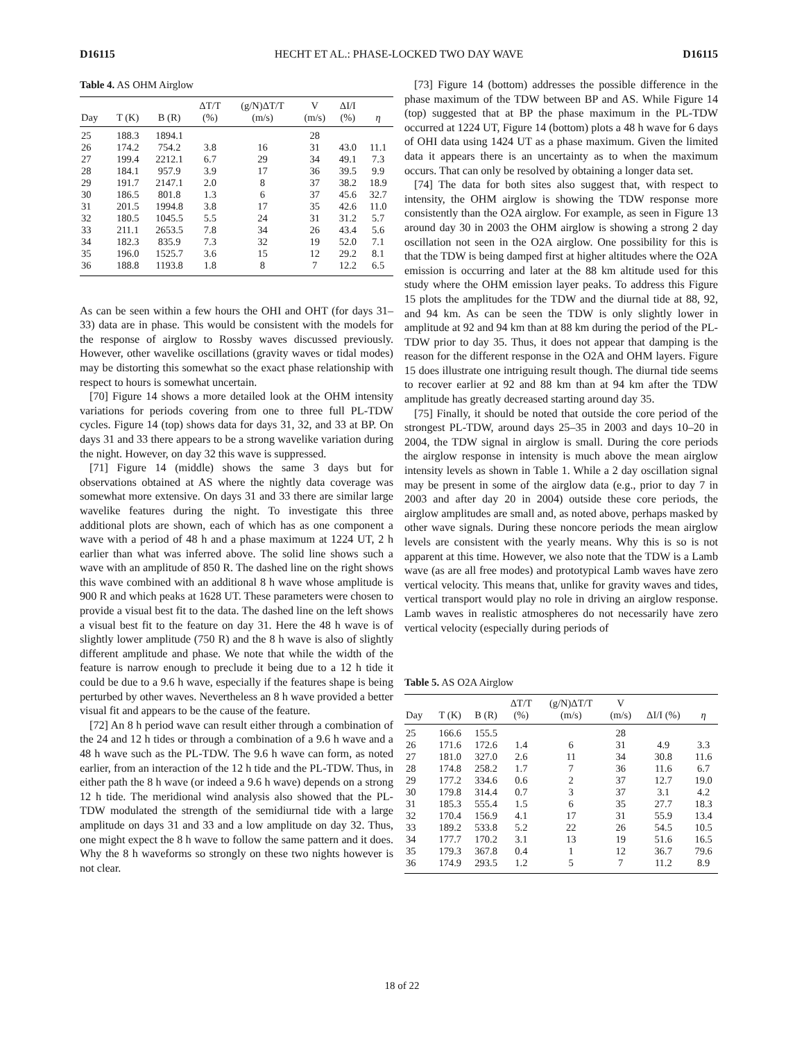D16115 HECHT ET AL.: PHASE-LOCKED TWO DAY WAVE D16115
Table 4. AS OHM Airglow
| Day | T (K) | B (R) | ΔT/T (%) | (g/N)ΔT/T (m/s) | V (m/s) | ΔI/I (%) | η |
| --- | --- | --- | --- | --- | --- | --- | --- |
| 25 | 188.3 | 1894.1 | | | 28 | | |
| 26 | 174.2 | 754.2 | 3.8 | 16 | 31 | 43.0 | 11.1 |
| 27 | 199.4 | 2212.1 | 6.7 | 29 | 34 | 49.1 | 7.3 |
| 28 | 184.1 | 957.9 | 3.9 | 17 | 36 | 39.5 | 9.9 |
| 29 | 191.7 | 2147.1 | 2.0 | 8 | 37 | 38.2 | 18.9 |
| 30 | 186.5 | 801.8 | 1.3 | 6 | 37 | 45.6 | 32.7 |
| 31 | 201.5 | 1994.8 | 3.8 | 17 | 35 | 42.6 | 11.0 |
| 32 | 180.5 | 1045.5 | 5.5 | 24 | 31 | 31.2 | 5.7 |
| 33 | 211.1 | 2653.5 | 7.8 | 34 | 26 | 43.4 | 5.6 |
| 34 | 182.3 | 835.9 | 7.3 | 32 | 19 | 52.0 | 7.1 |
| 35 | 196.0 | 1525.7 | 3.6 | 15 | 12 | 29.2 | 8.1 |
| 36 | 188.8 | 1193.8 | 1.8 | 8 | 7 | 12.2 | 6.5 |
As can be seen within a few hours the OHI and OHT (for days 31–33) data are in phase. This would be consistent with the models for the response of airglow to Rossby waves discussed previously. However, other wavelike oscillations (gravity waves or tidal modes) may be distorting this somewhat so the exact phase relationship with respect to hours is somewhat uncertain.
[70] Figure 14 shows a more detailed look at the OHM intensity variations for periods covering from one to three full PL-TDW cycles. Figure 14 (top) shows data for days 31, 32, and 33 at BP. On days 31 and 33 there appears to be a strong wavelike variation during the night. However, on day 32 this wave is suppressed.
[71] Figure 14 (middle) shows the same 3 days but for observations obtained at AS where the nightly data coverage was somewhat more extensive. On days 31 and 33 there are similar large wavelike features during the night. To investigate this three additional plots are shown, each of which has as one component a wave with a period of 48 h and a phase maximum at 1224 UT, 2 h earlier than what was inferred above. The solid line shows such a wave with an amplitude of 850 R. The dashed line on the right shows this wave combined with an additional 8 h wave whose amplitude is 900 R and which peaks at 1628 UT. These parameters were chosen to provide a visual best fit to the data. The dashed line on the left shows a visual best fit to the feature on day 31. Here the 48 h wave is of slightly lower amplitude (750 R) and the 8 h wave is also of slightly different amplitude and phase. We note that while the width of the feature is narrow enough to preclude it being due to a 12 h tide it could be due to a 9.6 h wave, especially if the features shape is being perturbed by other waves. Nevertheless an 8 h wave provided a better visual fit and appears to be the cause of the feature.
[72] An 8 h period wave can result either through a combination of the 24 and 12 h tides or through a combination of a 9.6 h wave and a 48 h wave such as the PL-TDW. The 9.6 h wave can form, as noted earlier, from an interaction of the 12 h tide and the PL-TDW. Thus, in either path the 8 h wave (or indeed a 9.6 h wave) depends on a strong 12 h tide. The meridional wind analysis also showed that the PL-TDW modulated the strength of the semidiurnal tide with a large amplitude on days 31 and 33 and a low amplitude on day 32. Thus, one might expect the 8 h wave to follow the same pattern and it does. Why the 8 h waveforms so strongly on these two nights however is not clear.
[73] Figure 14 (bottom) addresses the possible difference in the phase maximum of the TDW between BP and AS. While Figure 14 (top) suggested that at BP the phase maximum in the PL-TDW occurred at 1224 UT, Figure 14 (bottom) plots a 48 h wave for 6 days of OHI data using 1424 UT as a phase maximum. Given the limited data it appears there is an uncertainty as to when the maximum occurs. That can only be resolved by obtaining a longer data set.
[74] The data for both sites also suggest that, with respect to intensity, the OHM airglow is showing the TDW response more consistently than the O2A airglow. For example, as seen in Figure 13 around day 30 in 2003 the OHM airglow is showing a strong 2 day oscillation not seen in the O2A airglow. One possibility for this is that the TDW is being damped first at higher altitudes where the O2A emission is occurring and later at the 88 km altitude used for this study where the OHM emission layer peaks. To address this Figure 15 plots the amplitudes for the TDW and the diurnal tide at 88, 92, and 94 km. As can be seen the TDW is only slightly lower in amplitude at 92 and 94 km than at 88 km during the period of the PL-TDW prior to day 35. Thus, it does not appear that damping is the reason for the different response in the O2A and OHM layers. Figure 15 does illustrate one intriguing result though. The diurnal tide seems to recover earlier at 92 and 88 km than at 94 km after the TDW amplitude has greatly decreased starting around day 35.
[75] Finally, it should be noted that outside the core period of the strongest PL-TDW, around days 25–35 in 2003 and days 10–20 in 2004, the TDW signal in airglow is small. During the core periods the airglow response in intensity is much above the mean airglow intensity levels as shown in Table 1. While a 2 day oscillation signal may be present in some of the airglow data (e.g., prior to day 7 in 2003 and after day 20 in 2004) outside these core periods, the airglow amplitudes are small and, as noted above, perhaps masked by other wave signals. During these noncore periods the mean airglow levels are consistent with the yearly means. Why this is so is not apparent at this time. However, we also note that the TDW is a Lamb wave (as are all free modes) and prototypical Lamb waves have zero vertical velocity. This means that, unlike for gravity waves and tides, vertical transport would play no role in driving an airglow response. Lamb waves in realistic atmospheres do not necessarily have zero vertical velocity (especially during periods of
Table 5. AS O2A Airglow
| Day | T (K) | B (R) | ΔT/T (%) | (g/N)ΔT/T (m/s) | V (m/s) | ΔI/I (%) | η |
| --- | --- | --- | --- | --- | --- | --- | --- |
| 25 | 166.6 | 155.5 | | | 28 | | |
| 26 | 171.6 | 172.6 | 1.4 | 6 | 31 | 4.9 | 3.3 |
| 27 | 181.0 | 327.0 | 2.6 | 11 | 34 | 30.8 | 11.6 |
| 28 | 174.8 | 258.2 | 1.7 | 7 | 36 | 11.6 | 6.7 |
| 29 | 177.2 | 334.6 | 0.6 | 2 | 37 | 12.7 | 19.0 |
| 30 | 179.8 | 314.4 | 0.7 | 3 | 37 | 3.1 | 4.2 |
| 31 | 185.3 | 555.4 | 1.5 | 6 | 35 | 27.7 | 18.3 |
| 32 | 170.4 | 156.9 | 4.1 | 17 | 31 | 55.9 | 13.4 |
| 33 | 189.2 | 533.8 | 5.2 | 22 | 26 | 54.5 | 10.5 |
| 34 | 177.7 | 170.2 | 3.1 | 13 | 19 | 51.6 | 16.5 |
| 35 | 179.3 | 367.8 | 0.4 | 1 | 12 | 36.7 | 79.6 |
| 36 | 174.9 | 293.5 | 1.2 | 5 | 7 | 11.2 | 8.9 |
18 of 22